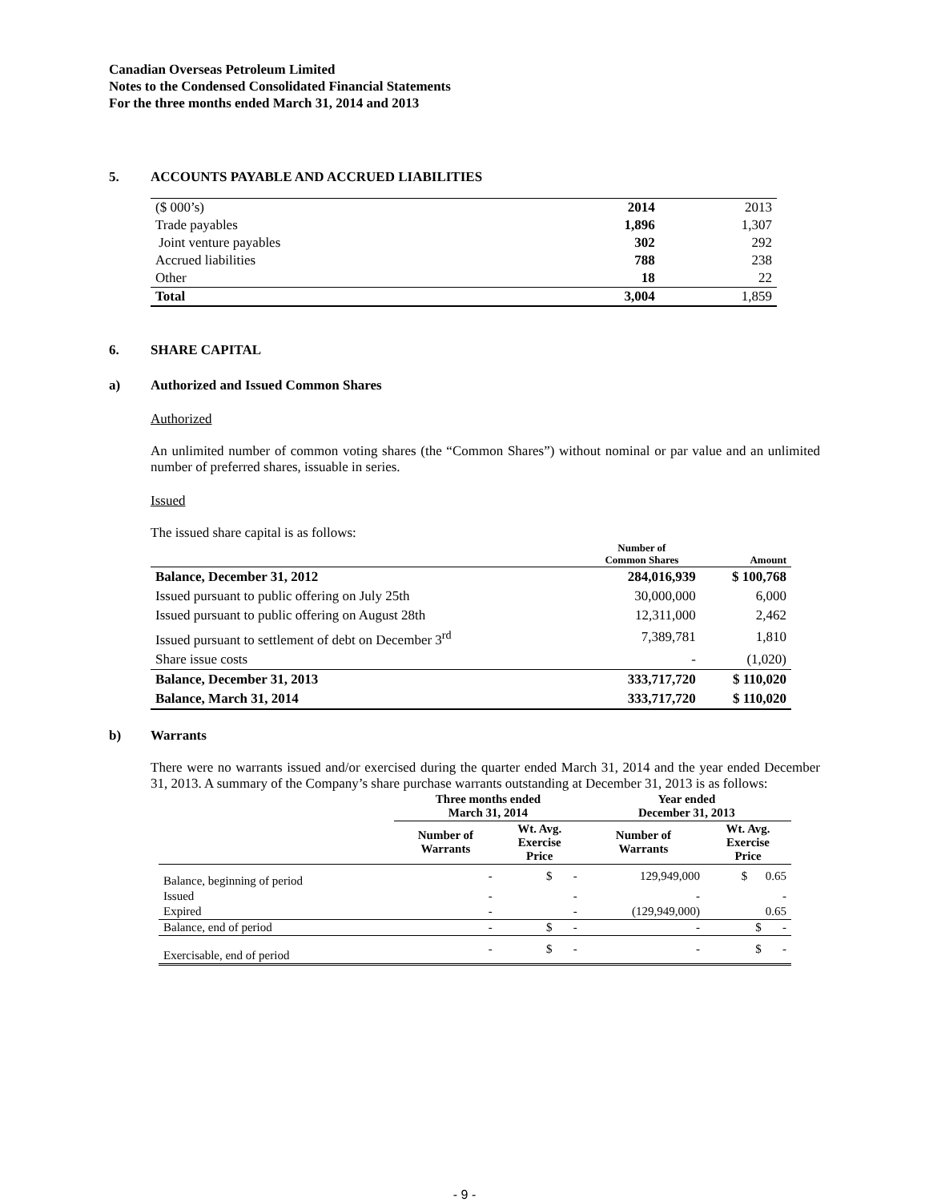Canadian Overseas Petroleum Limited
Notes to the Condensed Consolidated Financial Statements
For the three months ended March 31, 2014 and 2013
5. ACCOUNTS PAYABLE AND ACCRUED LIABILITIES
| ($ 000’s) | 2014 | 2013 |
| Trade payables | 1,896 | 1,307 |
| Joint venture payables | 302 | 292 |
| Accrued liabilities | 788 | 238 |
| Other | 18 | 22 |
| Total | 3,004 | 1,859 |
6. SHARE CAPITAL
a) Authorized and Issued Common Shares
Authorized
An unlimited number of common voting shares (the “Common Shares”) without nominal or par value and an unlimited number of preferred shares, issuable in series.
Issued
The issued share capital is as follows:
| | Number of Common Shares | Amount |
| --- | --- | --- |
| Balance, December 31, 2012 | 284,016,939 | $ 100,768 |
| Issued pursuant to public offering on July 25th | 30,000,000 | 6,000 |
| Issued pursuant to public offering on August 28th | 12,311,000 | 2,462 |
| Issued pursuant to settlement of debt on December 3<sup>rd</sup> | 7,389,781 | 1,810 |
| Share issue costs | - | (1,020) |
| Balance, December 31, 2013 | 333,717,720 | $ 110,020 |
| Balance, March 31, 2014 | 333,717,720 | $ 110,020 |
b) Warrants
There were no warrants issued and/or exercised during the quarter ended March 31, 2014 and the year ended December 31, 2013. A summary of the Company’s share purchase warrants outstanding at December 31, 2013 is as follows:
| | Three months ended March 31, 2014 | | Year ended December 31, 2013 | |
| --- | --- | --- | --- | --- |
| | Number of Warrants | Wt. Avg. Exercise Price | Number of Warrants | Wt. Avg. Exercise Price |
| Balance, beginning of period | - | $ - | 129,949,000 | $ 0.65 |
| Issued | - | - | - | - |
| Expired | - | - | (129,949,000) | 0.65 |
| Balance, end of period | - | $ - | - | $ - |
| Exercisable, end of period | - | $ - | - | $ - |
- 9 -